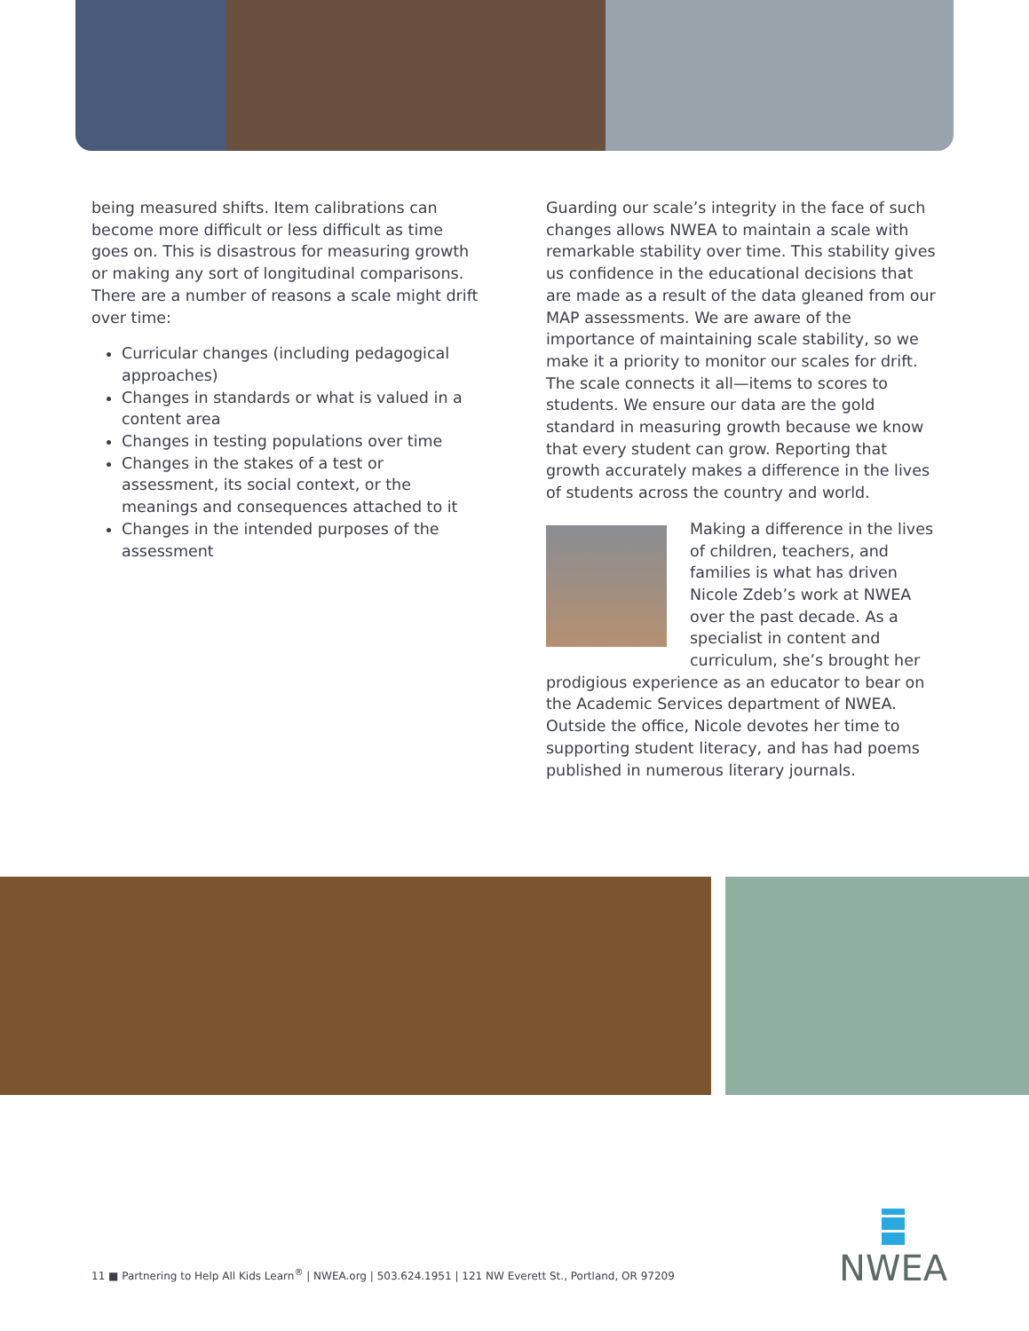being measured shifts. Item calibrations can become more difficult or less difficult as time goes on. This is disastrous for measuring growth or making any sort of longitudinal comparisons. There are a number of reasons a scale might drift over time:
Curricular changes (including pedagogical approaches)
Changes in standards or what is valued in a content area
Changes in testing populations over time
Changes in the stakes of a test or assessment, its social context, or the meanings and consequences attached to it
Changes in the intended purposes of the assessment
Guarding our scale’s integrity in the face of such changes allows NWEA to maintain a scale with remarkable stability over time. This stability gives us confidence in the educational decisions that are made as a result of the data gleaned from our MAP assessments. We are aware of the importance of maintaining scale stability, so we make it a priority to monitor our scales for drift. The scale connects it all—items to scores to students. We ensure our data are the gold standard in measuring growth because we know that every student can grow. Reporting that growth accurately makes a difference in the lives of students across the country and world.
Making a difference in the lives of children, teachers, and families is what has driven Nicole Zdeb’s work at NWEA over the past decade. As a specialist in content and curriculum, she’s brought her prodigious experience as an educator to bear on the Academic Services department of NWEA. Outside the office, Nicole devotes her time to supporting student literacy, and has had poems published in numerous literary journals.
11 ■ Partnering to Help All Kids Learn<sup>®</sup> | NWEA.org | 503.624.1951 | 121 NW Everett St., Portland, OR 97209
NWEA